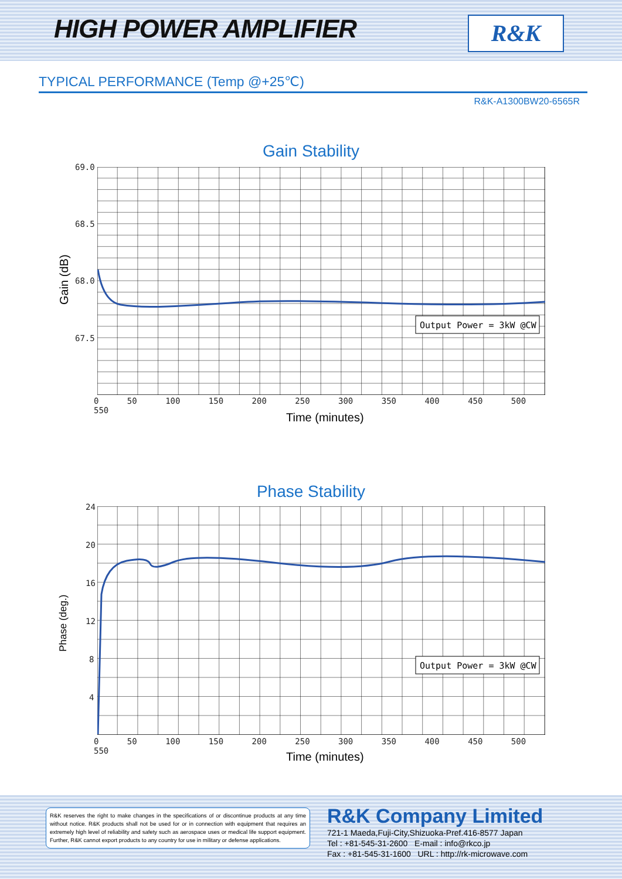HIGH POWER AMPLIFIER R&K
TYPICAL PERFORMANCE (Temp @+25℃)
R&K-A1300BW20-6565R
Gain Stability
Output Power = 3kW @CW
69.0
68.5
68.0
67.5
0 50 100 150 200 250 300 350 400 450 500 550
Time (minutes)
Gain (dB)
Phase Stability
Output Power = 3kW @CW
24
20
16
12
8
4
0 50 100 150 200 250 300 350 400 450 500 550
Time (minutes)
Phase (deg.)
R&K reserves the right to make changes in the specifications of or discontinue products at any time without notice. R&K products shall not be used for or in connection with equipment that requires an extremely high level of reliability and safety such as aerospace uses or medical life support equipment. Further, R&K cannot export products to any country for use in military or defense applications.
R&K Company Limited
721-1 Maeda,Fuji-City,Shizuoka-Pref.416-8577 Japan
Tel : +81-545-31-2600 E-mail : info@rkco.jp
Fax : +81-545-31-1600 URL : http://rk-microwave.com